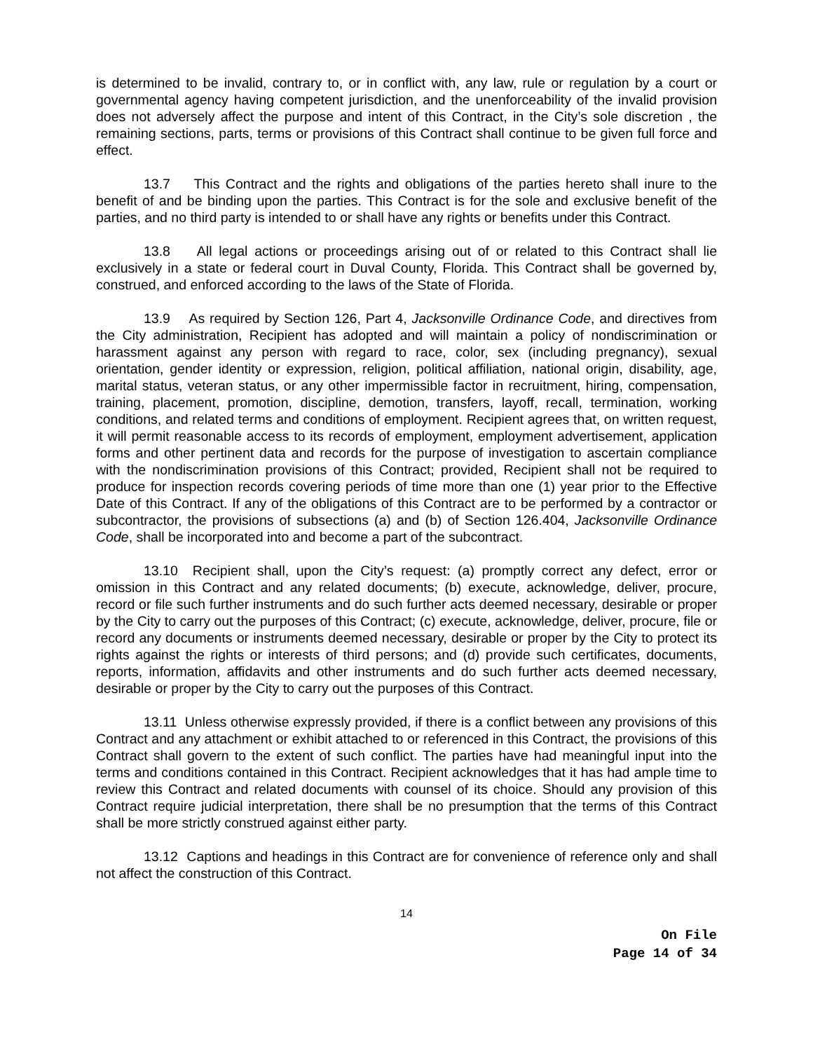is determined to be invalid, contrary to, or in conflict with, any law, rule or regulation by a court or governmental agency having competent jurisdiction, and the unenforceability of the invalid provision does not adversely affect the purpose and intent of this Contract, in the City’s sole discretion , the remaining sections, parts, terms or provisions of this Contract shall continue to be given full force and effect.
13.7 This Contract and the rights and obligations of the parties hereto shall inure to the benefit of and be binding upon the parties. This Contract is for the sole and exclusive benefit of the parties, and no third party is intended to or shall have any rights or benefits under this Contract.
13.8 All legal actions or proceedings arising out of or related to this Contract shall lie exclusively in a state or federal court in Duval County, Florida. This Contract shall be governed by, construed, and enforced according to the laws of the State of Florida.
13.9 As required by Section 126, Part 4, Jacksonville Ordinance Code, and directives from the City administration, Recipient has adopted and will maintain a policy of nondiscrimination or harassment against any person with regard to race, color, sex (including pregnancy), sexual orientation, gender identity or expression, religion, political affiliation, national origin, disability, age, marital status, veteran status, or any other impermissible factor in recruitment, hiring, compensation, training, placement, promotion, discipline, demotion, transfers, layoff, recall, termination, working conditions, and related terms and conditions of employment. Recipient agrees that, on written request, it will permit reasonable access to its records of employment, employment advertisement, application forms and other pertinent data and records for the purpose of investigation to ascertain compliance with the nondiscrimination provisions of this Contract; provided, Recipient shall not be required to produce for inspection records covering periods of time more than one (1) year prior to the Effective Date of this Contract. If any of the obligations of this Contract are to be performed by a contractor or subcontractor, the provisions of subsections (a) and (b) of Section 126.404, Jacksonville Ordinance Code, shall be incorporated into and become a part of the subcontract.
13.10 Recipient shall, upon the City’s request: (a) promptly correct any defect, error or omission in this Contract and any related documents; (b) execute, acknowledge, deliver, procure, record or file such further instruments and do such further acts deemed necessary, desirable or proper by the City to carry out the purposes of this Contract; (c) execute, acknowledge, deliver, procure, file or record any documents or instruments deemed necessary, desirable or proper by the City to protect its rights against the rights or interests of third persons; and (d) provide such certificates, documents, reports, information, affidavits and other instruments and do such further acts deemed necessary, desirable or proper by the City to carry out the purposes of this Contract.
13.11 Unless otherwise expressly provided, if there is a conflict between any provisions of this Contract and any attachment or exhibit attached to or referenced in this Contract, the provisions of this Contract shall govern to the extent of such conflict. The parties have had meaningful input into the terms and conditions contained in this Contract. Recipient acknowledges that it has had ample time to review this Contract and related documents with counsel of its choice. Should any provision of this Contract require judicial interpretation, there shall be no presumption that the terms of this Contract shall be more strictly construed against either party.
13.12 Captions and headings in this Contract are for convenience of reference only and shall not affect the construction of this Contract.
14
On File
Page 14 of 34